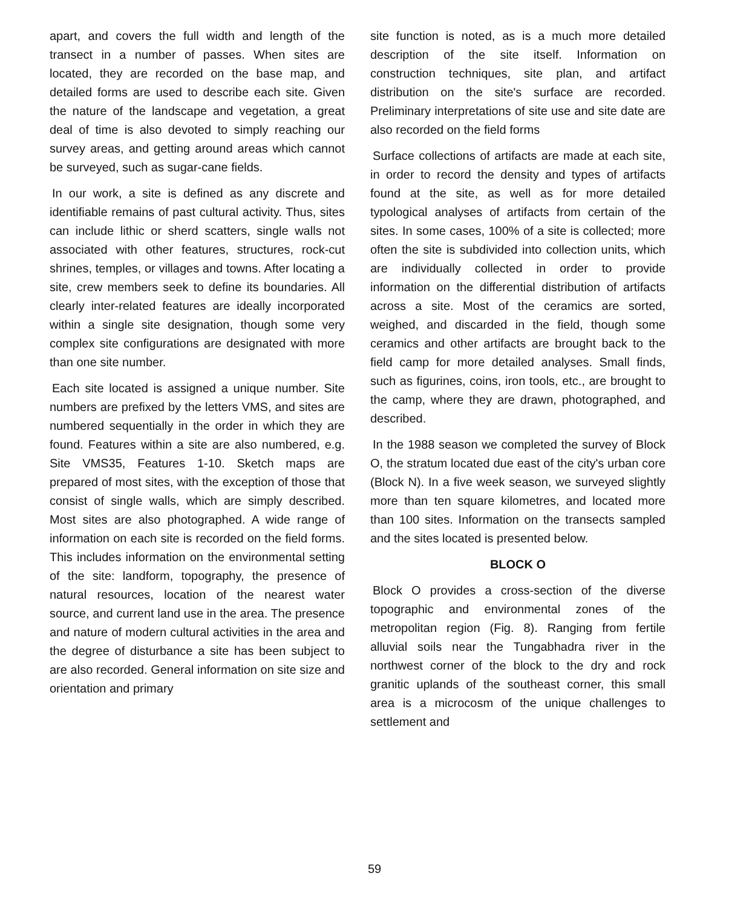apart, and covers the full width and length of the transect in a number of passes. When sites are located, they are recorded on the base map, and detailed forms are used to describe each site. Given the nature of the landscape and vegetation, a great deal of time is also devoted to simply reaching our survey areas, and getting around areas which cannot be surveyed, such as sugar-cane fields.
In our work, a site is defined as any discrete and identifiable remains of past cultural activity. Thus, sites can include lithic or sherd scatters, single walls not associated with other features, structures, rock-cut shrines, temples, or villages and towns. After locating a site, crew members seek to define its boundaries. All clearly inter-related features are ideally incorporated within a single site designation, though some very complex site configurations are designated with more than one site number.
Each site located is assigned a unique number. Site numbers are prefixed by the letters VMS, and sites are numbered sequentially in the order in which they are found. Features within a site are also numbered, e.g. Site VMS35, Features 1-10. Sketch maps are prepared of most sites, with the exception of those that consist of single walls, which are simply described. Most sites are also photographed. A wide range of information on each site is recorded on the field forms. This includes information on the environmental setting of the site: landform, topography, the presence of natural resources, location of the nearest water source, and current land use in the area. The presence and nature of modern cultural activities in the area and the degree of disturbance a site has been subject to are also recorded. General information on site size and orientation and primary
site function is noted, as is a much more detailed description of the site itself. Information on construction techniques, site plan, and artifact distribution on the site's surface are recorded. Preliminary interpretations of site use and site date are also recorded on the field forms
Surface collections of artifacts are made at each site, in order to record the density and types of artifacts found at the site, as well as for more detailed typological analyses of artifacts from certain of the sites. In some cases, 100% of a site is collected; more often the site is subdivided into collection units, which are individually collected in order to provide information on the differential distribution of artifacts across a site. Most of the ceramics are sorted, weighed, and discarded in the field, though some ceramics and other artifacts are brought back to the field camp for more detailed analyses. Small finds, such as figurines, coins, iron tools, etc., are brought to the camp, where they are drawn, photographed, and described.
In the 1988 season we completed the survey of Block O, the stratum located due east of the city's urban core (Block N). In a five week season, we surveyed slightly more than ten square kilometres, and located more than 100 sites. Information on the transects sampled and the sites located is presented below.
BLOCK O
Block O provides a cross-section of the diverse topographic and environmental zones of the metropolitan region (Fig. 8). Ranging from fertile alluvial soils near the Tungabhadra river in the northwest corner of the block to the dry and rock granitic uplands of the southeast corner, this small area is a microcosm of the unique challenges to settlement and
59